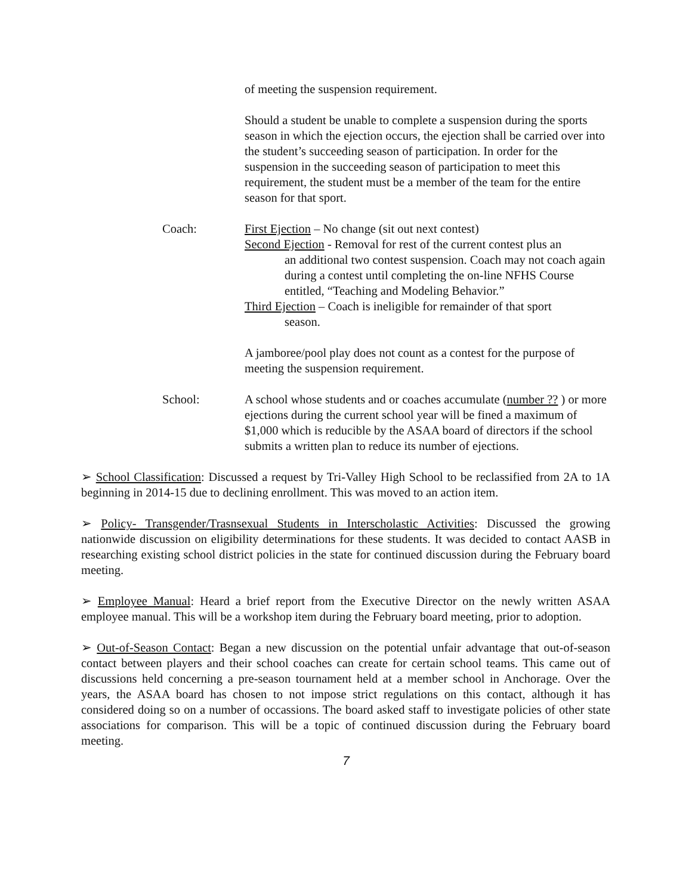of meeting the suspension requirement.
Should a student be unable to complete a suspension during the sports season in which the ejection occurs, the ejection shall be carried over into the student’s succeeding season of participation. In order for the suspension in the succeeding season of participation to meet this requirement, the student must be a member of the team for the entire season for that sport.
Coach: First Ejection – No change (sit out next contest)
Second Ejection - Removal for rest of the current contest plus an
an additional two contest suspension. Coach may not coach again during a contest until completing the on-line NFHS Course entitled, “Teaching and Modeling Behavior.”
Third Ejection – Coach is ineligible for remainder of that sport
season.
A jamboree/pool play does not count as a contest for the purpose of meeting the suspension requirement.
School: A school whose students and or coaches accumulate (number ?? ) or more ejections during the current school year will be fined a maximum of $1,000 which is reducible by the ASAA board of directors if the school submits a written plan to reduce its number of ejections.
➢ School Classification: Discussed a request by Tri-Valley High School to be reclassified from 2A to 1A beginning in 2014-15 due to declining enrollment. This was moved to an action item.
➢ Policy- Transgender/Trasnsexual Students in Interscholastic Activities: Discussed the growing nationwide discussion on eligibility determinations for these students. It was decided to contact AASB in researching existing school district policies in the state for continued discussion during the February board meeting.
➢ Employee Manual: Heard a brief report from the Executive Director on the newly written ASAA employee manual. This will be a workshop item during the February board meeting, prior to adoption.
➢ Out-of-Season Contact: Began a new discussion on the potential unfair advantage that out-of-season contact between players and their school coaches can create for certain school teams. This came out of discussions held concerning a pre-season tournament held at a member school in Anchorage. Over the years, the ASAA board has chosen to not impose strict regulations on this contact, although it has considered doing so on a number of occassions. The board asked staff to investigate policies of other state associations for comparison. This will be a topic of continued discussion during the February board meeting.
7